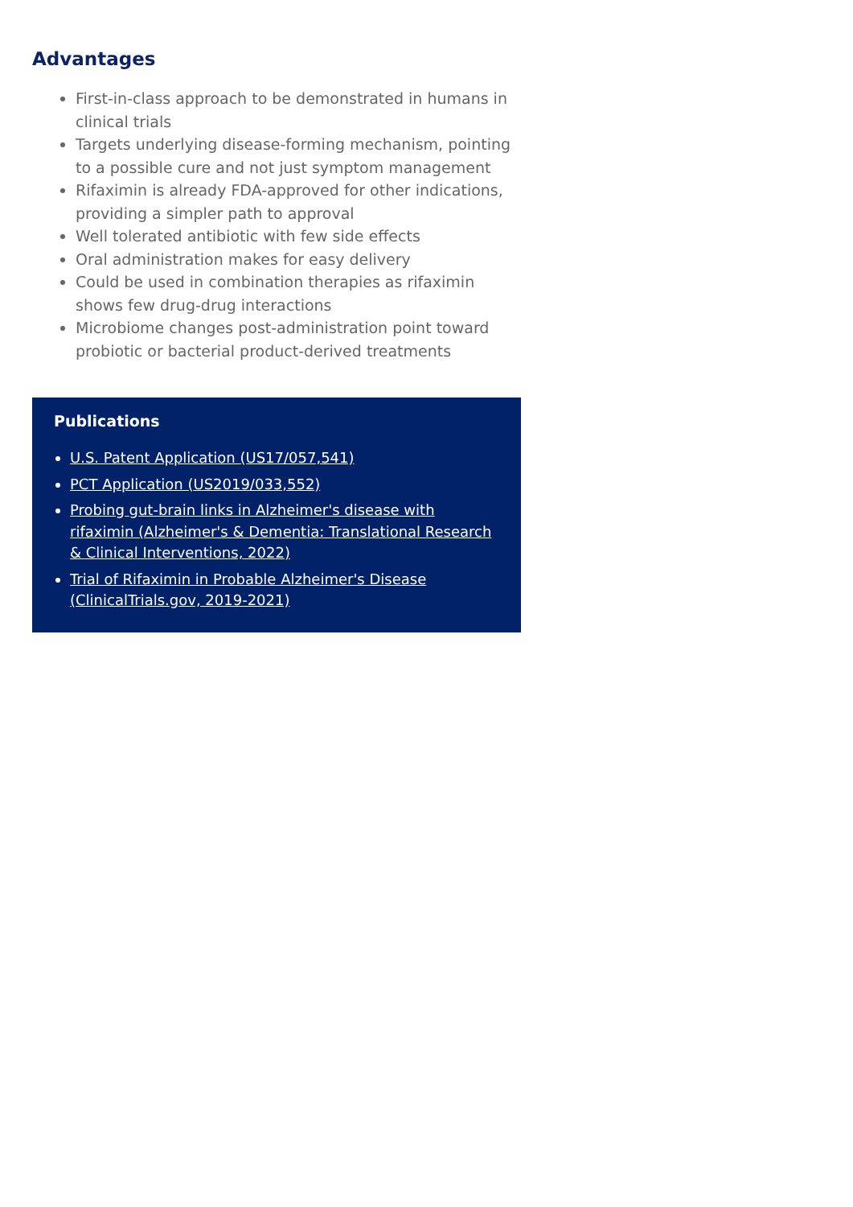Advantages
First-in-class approach to be demonstrated in humans in clinical trials
Targets underlying disease-forming mechanism, pointing to a possible cure and not just symptom management
Rifaximin is already FDA-approved for other indications, providing a simpler path to approval
Well tolerated antibiotic with few side effects
Oral administration makes for easy delivery
Could be used in combination therapies as rifaximin shows few drug-drug interactions
Microbiome changes post-administration point toward probiotic or bacterial product-derived treatments
Publications
U.S. Patent Application (US17/057,541)
PCT Application (US2019/033,552)
Probing gut-brain links in Alzheimer's disease with rifaximin (Alzheimer's & Dementia: Translational Research & Clinical Interventions, 2022)
Trial of Rifaximin in Probable Alzheimer's Disease (ClinicalTrials.gov, 2019-2021)